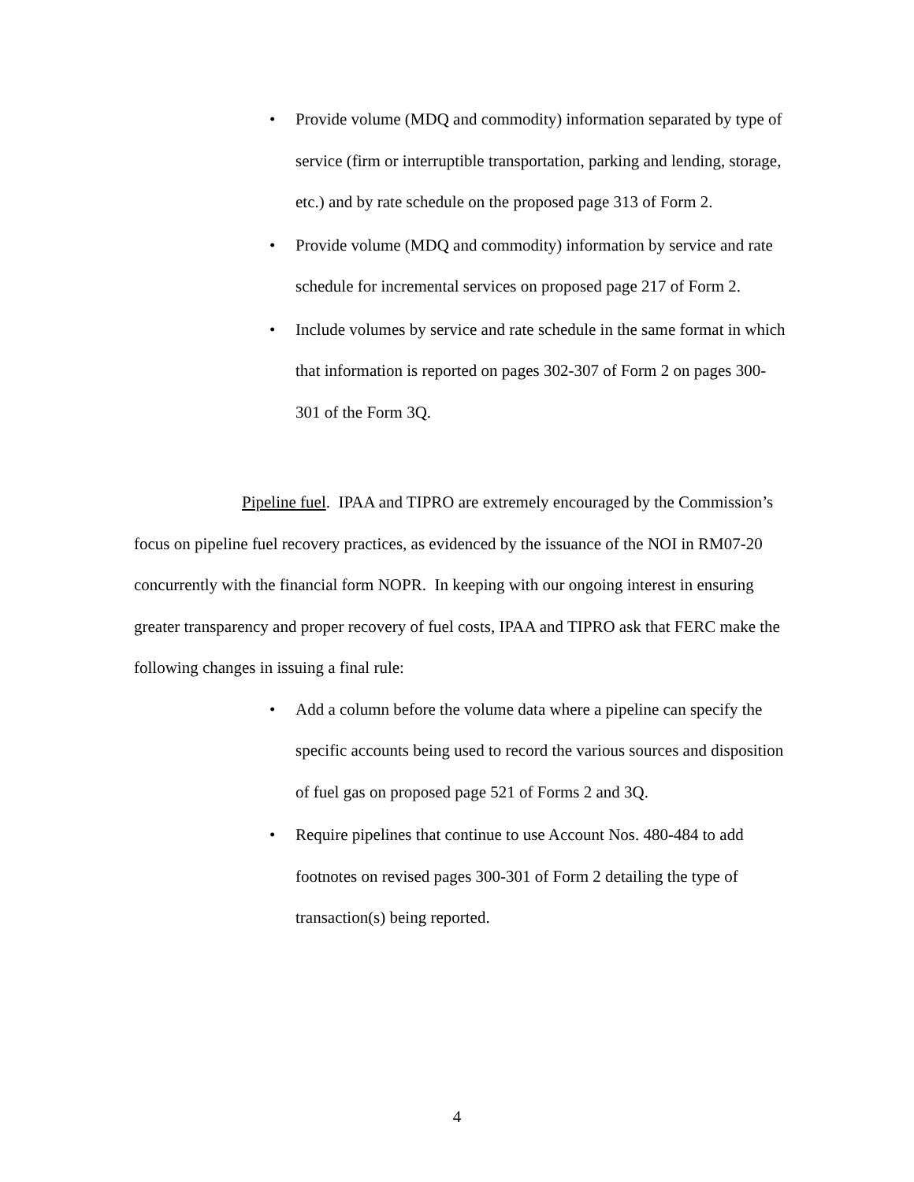• Provide volume (MDQ and commodity) information separated by type of service (firm or interruptible transportation, parking and lending, storage, etc.) and by rate schedule on the proposed page 313 of Form 2.
• Provide volume (MDQ and commodity) information by service and rate schedule for incremental services on proposed page 217 of Form 2.
• Include volumes by service and rate schedule in the same format in which that information is reported on pages 302-307 of Form 2 on pages 300-301 of the Form 3Q.
Pipeline fuel. IPAA and TIPRO are extremely encouraged by the Commission’s focus on pipeline fuel recovery practices, as evidenced by the issuance of the NOI in RM07-20 concurrently with the financial form NOPR. In keeping with our ongoing interest in ensuring greater transparency and proper recovery of fuel costs, IPAA and TIPRO ask that FERC make the following changes in issuing a final rule:
• Add a column before the volume data where a pipeline can specify the specific accounts being used to record the various sources and disposition of fuel gas on proposed page 521 of Forms 2 and 3Q.
• Require pipelines that continue to use Account Nos. 480-484 to add footnotes on revised pages 300-301 of Form 2 detailing the type of transaction(s) being reported.
4